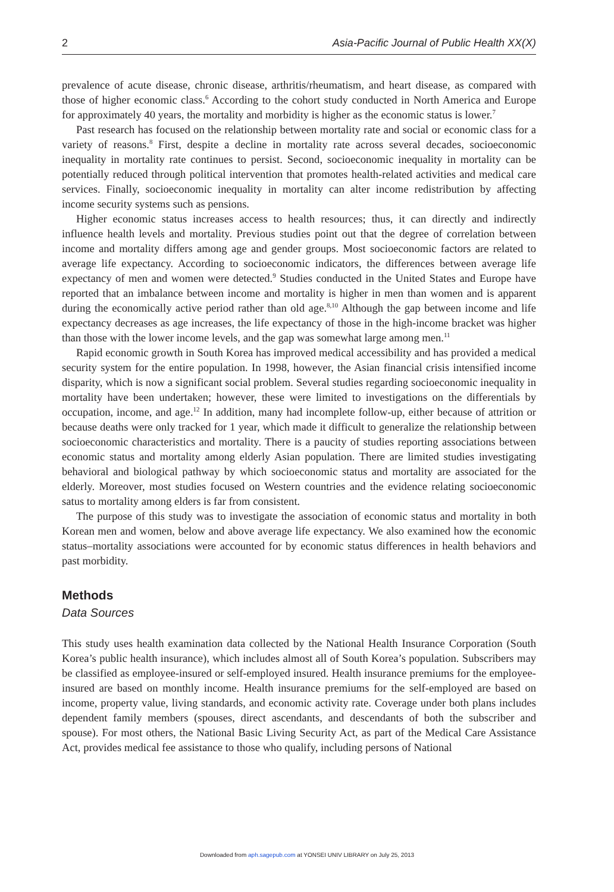2 Asia-Pacific Journal of Public Health XX(X)
prevalence of acute disease, chronic disease, arthritis/rheumatism, and heart disease, as compared with those of higher economic class.<sup>6</sup> According to the cohort study conducted in North America and Europe for approximately 40 years, the mortality and morbidity is higher as the economic status is lower.<sup>7</sup>
Past research has focused on the relationship between mortality rate and social or economic class for a variety of reasons.<sup>8</sup> First, despite a decline in mortality rate across several decades, socioeconomic inequality in mortality rate continues to persist. Second, socioeconomic inequality in mortality can be potentially reduced through political intervention that promotes health-related activities and medical care services. Finally, socioeconomic inequality in mortality can alter income redistribution by affecting income security systems such as pensions.
Higher economic status increases access to health resources; thus, it can directly and indirectly influence health levels and mortality. Previous studies point out that the degree of correlation between income and mortality differs among age and gender groups. Most socioeconomic factors are related to average life expectancy. According to socioeconomic indicators, the differences between average life expectancy of men and women were detected.<sup>9</sup> Studies conducted in the United States and Europe have reported that an imbalance between income and mortality is higher in men than women and is apparent during the economically active period rather than old age.<sup>8,10</sup> Although the gap between income and life expectancy decreases as age increases, the life expectancy of those in the high-income bracket was higher than those with the lower income levels, and the gap was somewhat large among men.<sup>11</sup>
Rapid economic growth in South Korea has improved medical accessibility and has provided a medical security system for the entire population. In 1998, however, the Asian financial crisis intensified income disparity, which is now a significant social problem. Several studies regarding socioeconomic inequality in mortality have been undertaken; however, these were limited to investigations on the differentials by occupation, income, and age.<sup>12</sup> In addition, many had incomplete follow-up, either because of attrition or because deaths were only tracked for 1 year, which made it difficult to generalize the relationship between socioeconomic characteristics and mortality. There is a paucity of studies reporting associations between economic status and mortality among elderly Asian population. There are limited studies investigating behavioral and biological pathway by which socioeconomic status and mortality are associated for the elderly. Moreover, most studies focused on Western countries and the evidence relating socioeconomic satus to mortality among elders is far from consistent.
The purpose of this study was to investigate the association of economic status and mortality in both Korean men and women, below and above average life expectancy. We also examined how the economic status–mortality associations were accounted for by economic status differences in health behaviors and past morbidity.
Methods
Data Sources
This study uses health examination data collected by the National Health Insurance Corporation (South Korea’s public health insurance), which includes almost all of South Korea’s population. Subscribers may be classified as employee-insured or self-employed insured. Health insurance premiums for the employee-insured are based on monthly income. Health insurance premiums for the self-employed are based on income, property value, living standards, and economic activity rate. Coverage under both plans includes dependent family members (spouses, direct ascendants, and descendants of both the subscriber and spouse). For most others, the National Basic Living Security Act, as part of the Medical Care Assistance Act, provides medical fee assistance to those who qualify, including persons of National
Downloaded from aph.sagepub.com at YONSEI UNIV LIBRARY on July 25, 2013